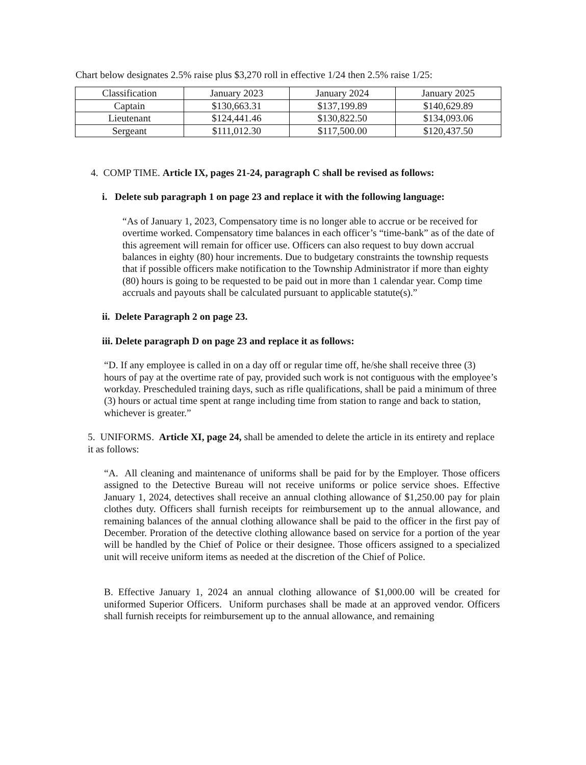Chart below designates 2.5% raise plus $3,270 roll in effective 1/24 then 2.5% raise 1/25:
| Classification | January 2023 | January 2024 | January 2025 |
| --- | --- | --- | --- |
| Captain | $130,663.31 | $137,199.89 | $140,629.89 |
| Lieutenant | $124,441.46 | $130,822.50 | $134,093.06 |
| Sergeant | $111,012.30 | $117,500.00 | $120,437.50 |
4. COMP TIME. Article IX, pages 21-24, paragraph C shall be revised as follows:
i. Delete sub paragraph 1 on page 23 and replace it with the following language:
“As of January 1, 2023, Compensatory time is no longer able to accrue or be received for overtime worked. Compensatory time balances in each officer’s “time-bank” as of the date of this agreement will remain for officer use. Officers can also request to buy down accrual balances in eighty (80) hour increments. Due to budgetary constraints the township requests that if possible officers make notification to the Township Administrator if more than eighty (80) hours is going to be requested to be paid out in more than 1 calendar year. Comp time accruals and payouts shall be calculated pursuant to applicable statute(s).”
ii. Delete Paragraph 2 on page 23.
iii. Delete paragraph D on page 23 and replace it as follows:
“D. If any employee is called in on a day off or regular time off, he/she shall receive three (3) hours of pay at the overtime rate of pay, provided such work is not contiguous with the employee’s workday. Prescheduled training days, such as rifle qualifications, shall be paid a minimum of three (3) hours or actual time spent at range including time from station to range and back to station, whichever is greater.”
5. UNIFORMS. Article XI, page 24, shall be amended to delete the article in its entirety and replace it as follows:
“A. All cleaning and maintenance of uniforms shall be paid for by the Employer. Those officers assigned to the Detective Bureau will not receive uniforms or police service shoes. Effective January 1, 2024, detectives shall receive an annual clothing allowance of $1,250.00 pay for plain clothes duty. Officers shall furnish receipts for reimbursement up to the annual allowance, and remaining balances of the annual clothing allowance shall be paid to the officer in the first pay of December. Proration of the detective clothing allowance based on service for a portion of the year will be handled by the Chief of Police or their designee. Those officers assigned to a specialized unit will receive uniform items as needed at the discretion of the Chief of Police.
B. Effective January 1, 2024 an annual clothing allowance of $1,000.00 will be created for uniformed Superior Officers. Uniform purchases shall be made at an approved vendor. Officers shall furnish receipts for reimbursement up to the annual allowance, and remaining